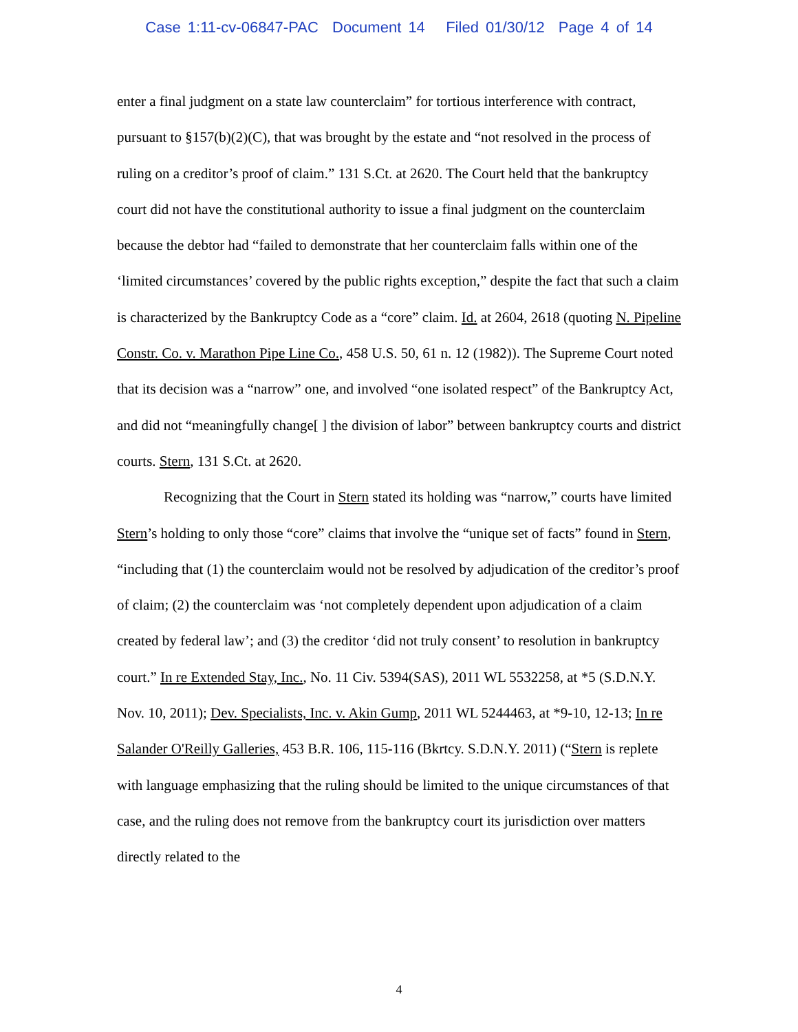Case 1:11-cv-06847-PAC Document 14 Filed 01/30/12 Page 4 of 14
enter a final judgment on a state law counterclaim” for tortious interference with contract, pursuant to §157(b)(2)(C), that was brought by the estate and “not resolved in the process of ruling on a creditor’s proof of claim.” 131 S.Ct. at 2620. The Court held that the bankruptcy court did not have the constitutional authority to issue a final judgment on the counterclaim because the debtor had “failed to demonstrate that her counterclaim falls within one of the ‘limited circumstances’ covered by the public rights exception,” despite the fact that such a claim is characterized by the Bankruptcy Code as a “core” claim. Id. at 2604, 2618 (quoting N. Pipeline Constr. Co. v. Marathon Pipe Line Co., 458 U.S. 50, 61 n. 12 (1982)). The Supreme Court noted that its decision was a “narrow” one, and involved “one isolated respect” of the Bankruptcy Act, and did not “meaningfully change[ ] the division of labor” between bankruptcy courts and district courts. Stern, 131 S.Ct. at 2620.
Recognizing that the Court in Stern stated its holding was “narrow,” courts have limited Stern’s holding to only those “core” claims that involve the “unique set of facts” found in Stern, “including that (1) the counterclaim would not be resolved by adjudication of the creditor’s proof of claim; (2) the counterclaim was ‘not completely dependent upon adjudication of a claim created by federal law’; and (3) the creditor ‘did not truly consent’ to resolution in bankruptcy court.” In re Extended Stay, Inc., No. 11 Civ. 5394(SAS), 2011 WL 5532258, at *5 (S.D.N.Y. Nov. 10, 2011); Dev. Specialists, Inc. v. Akin Gump, 2011 WL 5244463, at *9-10, 12-13; In re Salander O'Reilly Galleries, 453 B.R. 106, 115-116 (Bkrtcy. S.D.N.Y. 2011) (“Stern is replete with language emphasizing that the ruling should be limited to the unique circumstances of that case, and the ruling does not remove from the bankruptcy court its jurisdiction over matters directly related to the
4